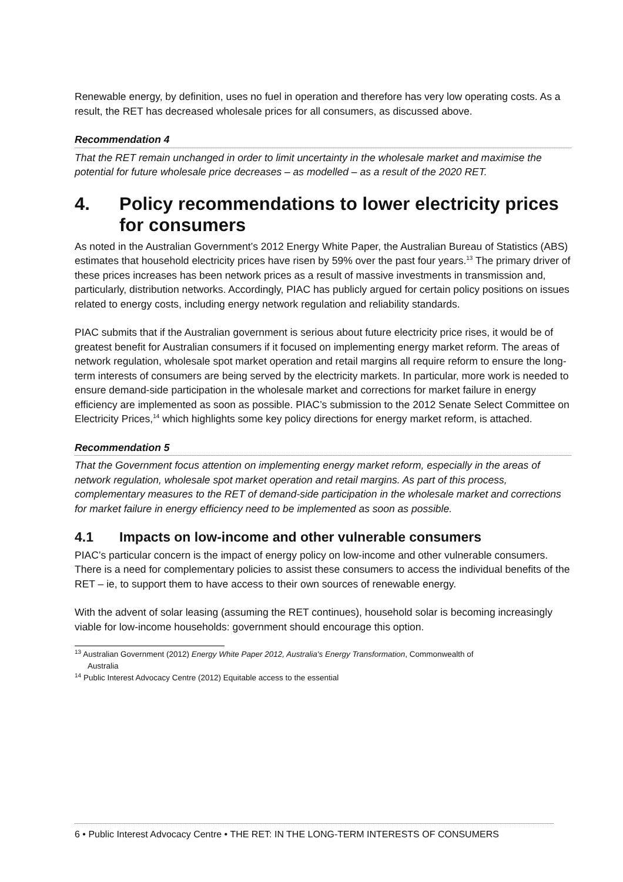Renewable energy, by definition, uses no fuel in operation and therefore has very low operating costs. As a result, the RET has decreased wholesale prices for all consumers, as discussed above.
Recommendation 4
That the RET remain unchanged in order to limit uncertainty in the wholesale market and maximise the potential for future wholesale price decreases – as modelled – as a result of the 2020 RET.
4. Policy recommendations to lower electricity prices for consumers
As noted in the Australian Government’s 2012 Energy White Paper, the Australian Bureau of Statistics (ABS) estimates that household electricity prices have risen by 59% over the past four years.<sup>13</sup> The primary driver of these prices increases has been network prices as a result of massive investments in transmission and, particularly, distribution networks. Accordingly, PIAC has publicly argued for certain policy positions on issues related to energy costs, including energy network regulation and reliability standards.
PIAC submits that if the Australian government is serious about future electricity price rises, it would be of greatest benefit for Australian consumers if it focused on implementing energy market reform. The areas of network regulation, wholesale spot market operation and retail margins all require reform to ensure the long-term interests of consumers are being served by the electricity markets. In particular, more work is needed to ensure demand-side participation in the wholesale market and corrections for market failure in energy efficiency are implemented as soon as possible. PIAC’s submission to the 2012 Senate Select Committee on Electricity Prices,<sup>14</sup> which highlights some key policy directions for energy market reform, is attached.
Recommendation 5
That the Government focus attention on implementing energy market reform, especially in the areas of network regulation, wholesale spot market operation and retail margins. As part of this process, complementary measures to the RET of demand-side participation in the wholesale market and corrections for market failure in energy efficiency need to be implemented as soon as possible.
4.1 Impacts on low-income and other vulnerable consumers
PIAC’s particular concern is the impact of energy policy on low-income and other vulnerable consumers. There is a need for complementary policies to assist these consumers to access the individual benefits of the RET – ie, to support them to have access to their own sources of renewable energy.
With the advent of solar leasing (assuming the RET continues), household solar is becoming increasingly viable for low-income households: government should encourage this option.
<sup>13</sup> Australian Government (2012) Energy White Paper 2012, Australia's Energy Transformation, Commonwealth of
Australia
<sup>14</sup> Public Interest Advocacy Centre (2012) Equitable access to the essential
6 • Public Interest Advocacy Centre • THE RET: IN THE LONG-TERM INTERESTS OF CONSUMERS